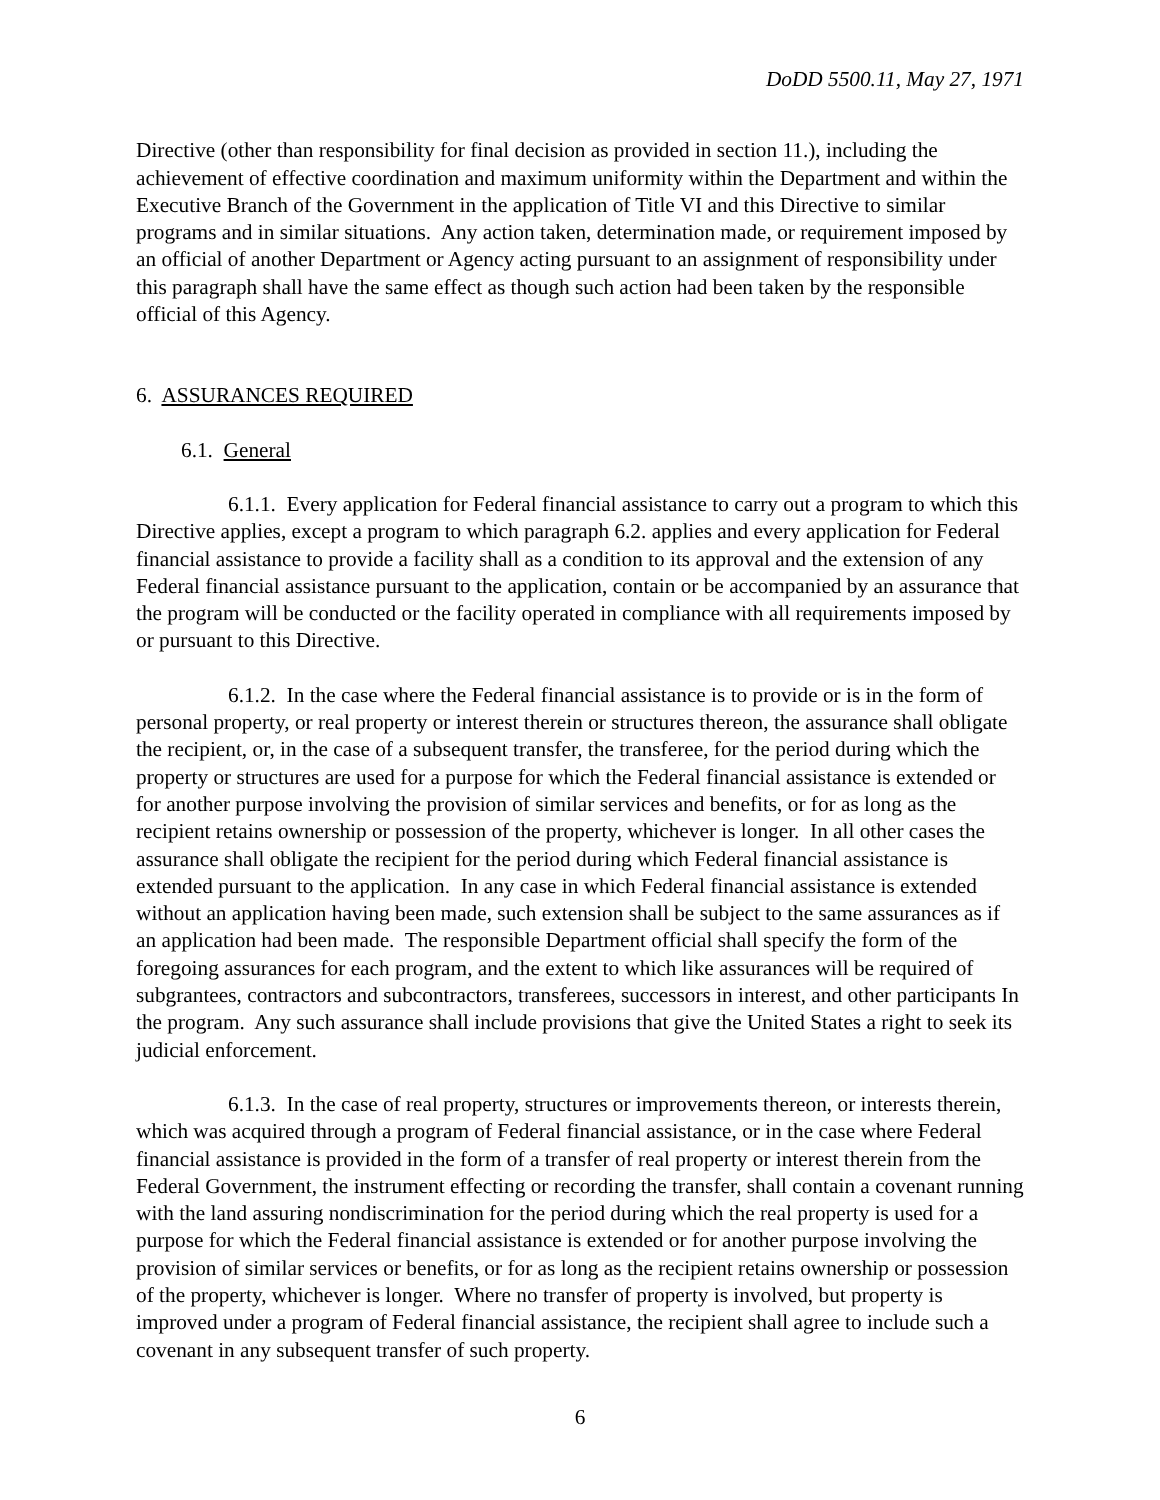DoDD 5500.11, May 27, 1971
Directive (other than responsibility for final decision as provided in section 11.), including the achievement of effective coordination and maximum uniformity within the Department and within the Executive Branch of the Government in the application of Title VI and this Directive to similar programs and in similar situations. Any action taken, determination made, or requirement imposed by an official of another Department or Agency acting pursuant to an assignment of responsibility under this paragraph shall have the same effect as though such action had been taken by the responsible official of this Agency.
6. ASSURANCES REQUIRED
6.1. General
6.1.1. Every application for Federal financial assistance to carry out a program to which this Directive applies, except a program to which paragraph 6.2. applies and every application for Federal financial assistance to provide a facility shall as a condition to its approval and the extension of any Federal financial assistance pursuant to the application, contain or be accompanied by an assurance that the program will be conducted or the facility operated in compliance with all requirements imposed by or pursuant to this Directive.
6.1.2. In the case where the Federal financial assistance is to provide or is in the form of personal property, or real property or interest therein or structures thereon, the assurance shall obligate the recipient, or, in the case of a subsequent transfer, the transferee, for the period during which the property or structures are used for a purpose for which the Federal financial assistance is extended or for another purpose involving the provision of similar services and benefits, or for as long as the recipient retains ownership or possession of the property, whichever is longer. In all other cases the assurance shall obligate the recipient for the period during which Federal financial assistance is extended pursuant to the application. In any case in which Federal financial assistance is extended without an application having been made, such extension shall be subject to the same assurances as if an application had been made. The responsible Department official shall specify the form of the foregoing assurances for each program, and the extent to which like assurances will be required of subgrantees, contractors and subcontractors, transferees, successors in interest, and other participants In the program. Any such assurance shall include provisions that give the United States a right to seek its judicial enforcement.
6.1.3. In the case of real property, structures or improvements thereon, or interests therein, which was acquired through a program of Federal financial assistance, or in the case where Federal financial assistance is provided in the form of a transfer of real property or interest therein from the Federal Government, the instrument effecting or recording the transfer, shall contain a covenant running with the land assuring nondiscrimination for the period during which the real property is used for a purpose for which the Federal financial assistance is extended or for another purpose involving the provision of similar services or benefits, or for as long as the recipient retains ownership or possession of the property, whichever is longer. Where no transfer of property is involved, but property is improved under a program of Federal financial assistance, the recipient shall agree to include such a covenant in any subsequent transfer of such property.
6